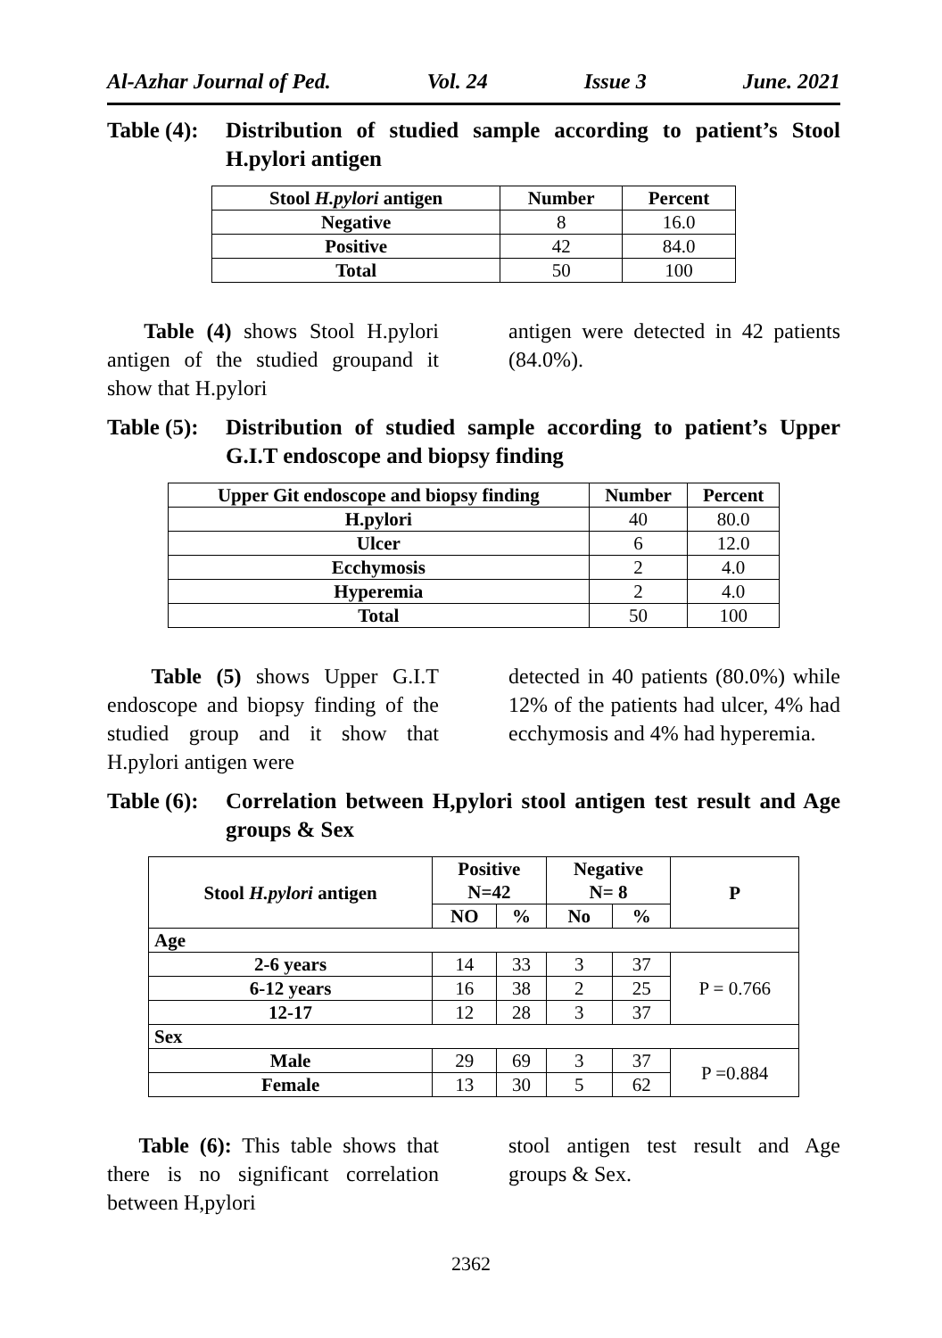Al-Azhar Journal of Ped. Vol. 24 Issue 3 June. 2021
Table (4):
Distribution of studied sample according to patient’s Stool H.pylori antigen
| Stool H.pylori antigen | Number | Percent |
| --- | --- | --- |
| Negative | 8 | 16.0 |
| Positive | 42 | 84.0 |
| Total | 50 | 100 |
Table (4) shows Stool H.pylori antigen of the studied groupand it show that H.pylori
antigen were detected in 42 patients (84.0%).
Table (5):
Distribution of studied sample according to patient’s Upper G.I.T endoscope and biopsy finding
| Upper Git endoscope and biopsy finding | Number | Percent |
| --- | --- | --- |
| H.pylori | 40 | 80.0 |
| Ulcer | 6 | 12.0 |
| Ecchymosis | 2 | 4.0 |
| Hyperemia | 2 | 4.0 |
| Total | 50 | 100 |
Table (5) shows Upper G.I.T endoscope and biopsy finding of the studied group and it show that H.pylori antigen were
detected in 40 patients (80.0%) while 12% of the patients had ulcer, 4% had ecchymosis and 4% had hyperemia.
Table (6):
Correlation between H,pylori stool antigen test result and Age groups & Sex
| Stool H.pylori antigen | Positive N=42 | | Negative N= 8 | | P |
| --- | --- | --- | --- | --- | --- |
| | NO | % | No | % | |
| Age | | | | | |
| 2-6 years | 14 | 33 | 3 | 37 | P = 0.766 |
| 6-12 years | 16 | 38 | 2 | 25 | |
| 12-17 | 12 | 28 | 3 | 37 | |
| Sex | | | | | |
| Male | 29 | 69 | 3 | 37 | P =0.884 |
| Female | 13 | 30 | 5 | 62 | |
Table (6): This table shows that there is no significant correlation between H,pylori
stool antigen test result and Age groups & Sex.
2362